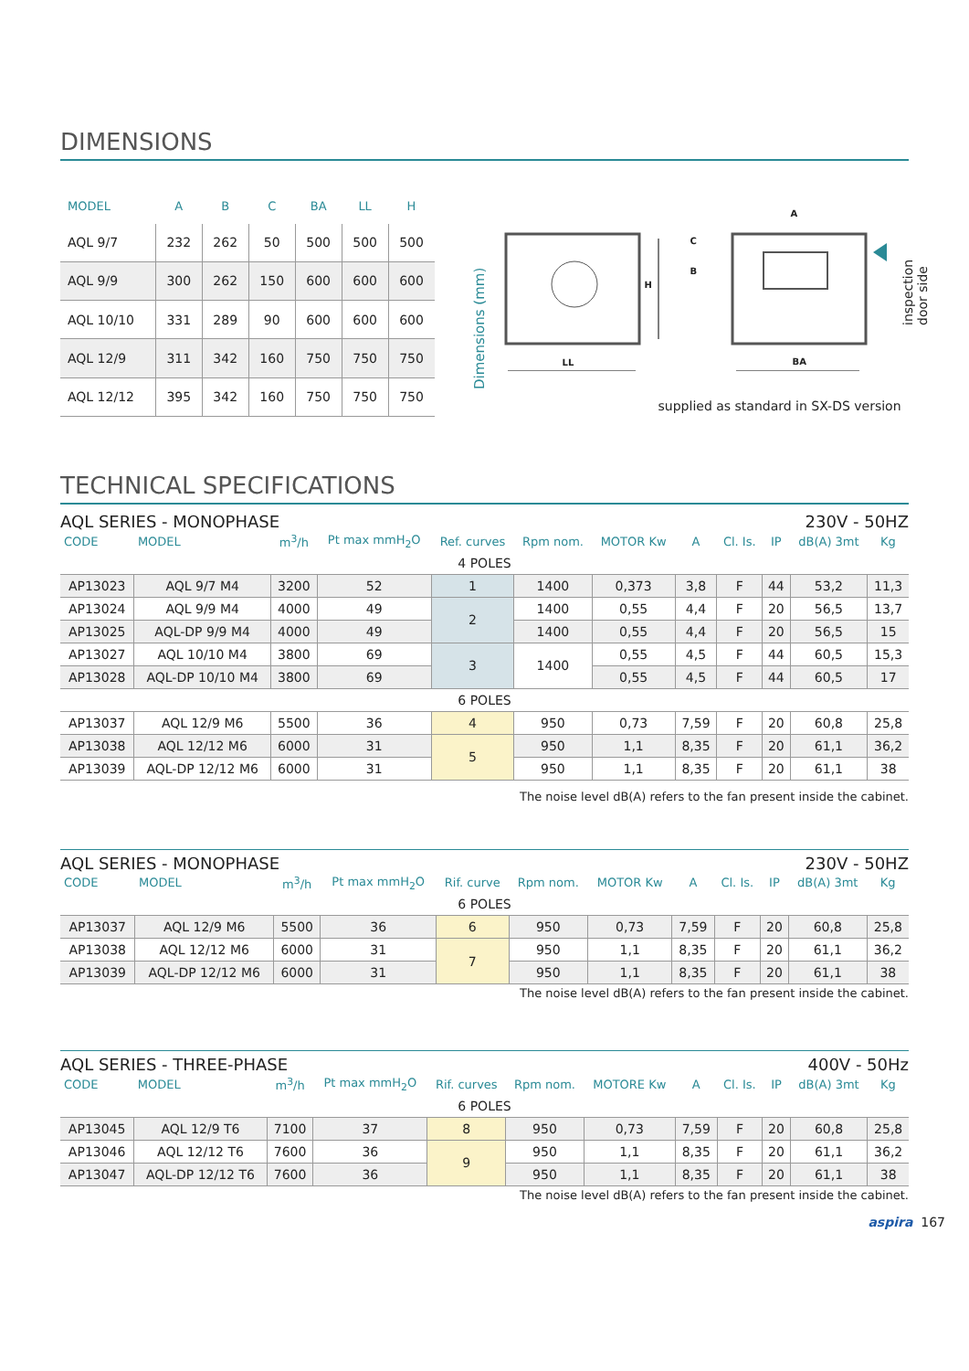DIMENSIONS
| MODEL | A | B | C | BA | LL | H |
| --- | --- | --- | --- | --- | --- | --- |
| AQL 9/7 | 232 | 262 | 50 | 500 | 500 | 500 |
| AQL 9/9 | 300 | 262 | 150 | 600 | 600 | 600 |
| AQL 10/10 | 331 | 289 | 90 | 600 | 600 | 600 |
| AQL 12/9 | 311 | 342 | 160 | 750 | 750 | 750 |
| AQL 12/12 | 395 | 342 | 160 | 750 | 750 | 750 |
Dimensions (mm)
LL
H
A
C
B
BA
inspection door side
supplied as standard in SX-DS version
TECHNICAL SPECIFICATIONS
AQL SERIES - MONOPHASE 230V - 50HZ
| CODE | MODEL | m<sup>3</sup>/h | Pt max mmH<sub>2</sub>O | Ref. curves | Rpm nom. | MOTOR Kw | A | Cl. Is. | IP | dB(A) 3mt | Kg |
| --- | --- | --- | --- | --- | --- | --- | --- | --- | --- | --- | --- |
| 4 POLES | | | | | | | | | | | |
| AP13023 | AQL 9/7 M4 | 3200 | 52 | 1 | 1400 | 0,373 | 3,8 | F | 44 | 53,2 | 11,3 |
| AP13024 | AQL 9/9 M4 | 4000 | 49 | 2 | 1400 | 0,55 | 4,4 | F | 20 | 56,5 | 13,7 |
| AP13025 | AQL-DP 9/9 M4 | 4000 | 49 | | 1400 | 0,55 | 4,4 | F | 20 | 56,5 | 15 |
| AP13027 | AQL 10/10 M4 | 3800 | 69 | 3 | 1400 | 0,55 | 4,5 | F | 44 | 60,5 | 15,3 |
| AP13028 | AQL-DP 10/10 M4 | 3800 | 69 | | | 0,55 | 4,5 | F | 44 | 60,5 | 17 |
| 6 POLES | | | | | | | | | | | |
| AP13037 | AQL 12/9 M6 | 5500 | 36 | 4 | 950 | 0,73 | 7,59 | F | 20 | 60,8 | 25,8 |
| AP13038 | AQL 12/12 M6 | 6000 | 31 | 5 | 950 | 1,1 | 8,35 | F | 20 | 61,1 | 36,2 |
| AP13039 | AQL-DP 12/12 M6 | 6000 | 31 | | 950 | 1,1 | 8,35 | F | 20 | 61,1 | 38 |
The noise level dB(A) refers to the fan present inside the cabinet.
AQL SERIES - MONOPHASE 230V - 50HZ
| CODE | MODEL | m<sup>3</sup>/h | Pt max mmH<sub>2</sub>O | Rif. curve | Rpm nom. | MOTOR Kw | A | Cl. Is. | IP | dB(A) 3mt | Kg |
| --- | --- | --- | --- | --- | --- | --- | --- | --- | --- | --- | --- |
| 6 POLES | | | | | | | | | | | |
| AP13037 | AQL 12/9 M6 | 5500 | 36 | 6 | 950 | 0,73 | 7,59 | F | 20 | 60,8 | 25,8 |
| AP13038 | AQL 12/12 M6 | 6000 | 31 | 7 | 950 | 1,1 | 8,35 | F | 20 | 61,1 | 36,2 |
| AP13039 | AQL-DP 12/12 M6 | 6000 | 31 | | 950 | 1,1 | 8,35 | F | 20 | 61,1 | 38 |
The noise level dB(A) refers to the fan present inside the cabinet.
AQL SERIES - THREE-PHASE 400V - 50Hz
| CODE | MODEL | m<sup>3</sup>/h | Pt max mmH<sub>2</sub>O | Rif. curves | Rpm nom. | MOTORE Kw | A | Cl. Is. | IP | dB(A) 3mt | Kg |
| --- | --- | --- | --- | --- | --- | --- | --- | --- | --- | --- | --- |
| 6 POLES | | | | | | | | | | | |
| AP13045 | AQL 12/9 T6 | 7100 | 37 | 8 | 950 | 0,73 | 7,59 | F | 20 | 60,8 | 25,8 |
| AP13046 | AQL 12/12 T6 | 7600 | 36 | 9 | 950 | 1,1 | 8,35 | F | 20 | 61,1 | 36,2 |
| AP13047 | AQL-DP 12/12 T6 | 7600 | 36 | | 950 | 1,1 | 8,35 | F | 20 | 61,1 | 38 |
The noise level dB(A) refers to the fan present inside the cabinet.
aspira 167